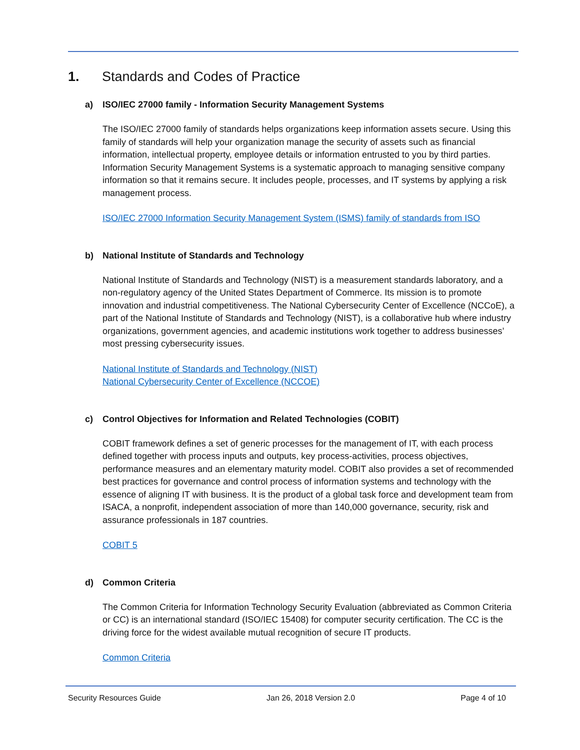1. Standards and Codes of Practice
a) ISO/IEC 27000 family - Information Security Management Systems
The ISO/IEC 27000 family of standards helps organizations keep information assets secure. Using this family of standards will help your organization manage the security of assets such as financial information, intellectual property, employee details or information entrusted to you by third parties. Information Security Management Systems is a systematic approach to managing sensitive company information so that it remains secure. It includes people, processes, and IT systems by applying a risk management process.
ISO/IEC 27000 Information Security Management System (ISMS) family of standards from ISO
b) National Institute of Standards and Technology
National Institute of Standards and Technology (NIST) is a measurement standards laboratory, and a non-regulatory agency of the United States Department of Commerce. Its mission is to promote innovation and industrial competitiveness. The National Cybersecurity Center of Excellence (NCCoE), a part of the National Institute of Standards and Technology (NIST), is a collaborative hub where industry organizations, government agencies, and academic institutions work together to address businesses’ most pressing cybersecurity issues.
National Institute of Standards and Technology (NIST)
National Cybersecurity Center of Excellence (NCCOE)
c) Control Objectives for Information and Related Technologies (COBIT)
COBIT framework defines a set of generic processes for the management of IT, with each process defined together with process inputs and outputs, key process-activities, process objectives, performance measures and an elementary maturity model. COBIT also provides a set of recommended best practices for governance and control process of information systems and technology with the essence of aligning IT with business. It is the product of a global task force and development team from ISACA, a nonprofit, independent association of more than 140,000 governance, security, risk and assurance professionals in 187 countries.
COBIT 5
d) Common Criteria
The Common Criteria for Information Technology Security Evaluation (abbreviated as Common Criteria or CC) is an international standard (ISO/IEC 15408) for computer security certification. The CC is the driving force for the widest available mutual recognition of secure IT products.
Common Criteria
Security Resources Guide Jan 26, 2018 Version 2.0 Page 4 of 10